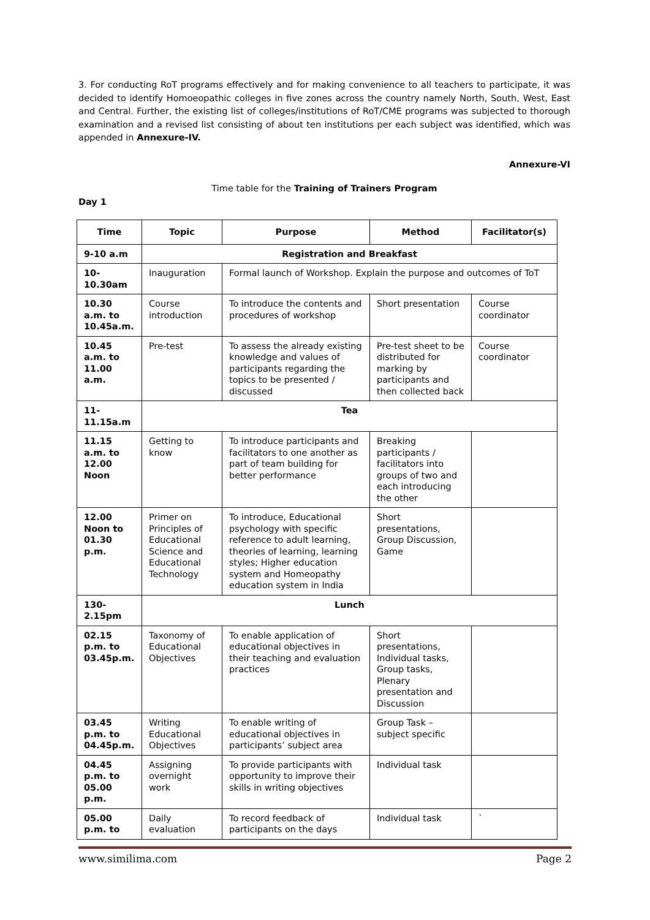3. For conducting RoT programs effectively and for making convenience to all teachers to participate, it was decided to identify Homoeopathic colleges in five zones across the country namely North, South, West, East and Central. Further, the existing list of colleges/institutions of RoT/CME programs was subjected to thorough examination and a revised list consisting of about ten institutions per each subject was identified, which was appended in Annexure-IV.
Annexure-VI
Time table for the Training of Trainers Program
Day 1
| Time | Topic | Purpose | Method | Facilitator(s) |
| --- | --- | --- | --- | --- |
| 9-10 a.m | Registration and Breakfast | | | |
| 10- 10.30am | Inauguration | Formal launch of Workshop. Explain the purpose and outcomes of ToT | | |
| 10.30 a.m. to 10.45a.m. | Course introduction | To introduce the contents and procedures of workshop | Short presentation | Course coordinator |
| 10.45 a.m. to 11.00 a.m. | Pre-test | To assess the already existing knowledge and values of participants regarding the topics to be presented / discussed | Pre-test sheet to be distributed for marking by participants and then collected back | Course coordinator |
| 11- 11.15a.m | Tea | | | |
| 11.15 a.m. to 12.00 Noon | Getting to know | To introduce participants and facilitators to one another as part of team building for better performance | Breaking participants / facilitators into groups of two and each introducing the other | |
| 12.00 Noon to 01.30 p.m. | Primer on Principles of Educational Science and Educational Technology | To introduce, Educational psychology with specific reference to adult learning, theories of learning, learning styles; Higher education system and Homeopathy education system in India | Short presentations, Group Discussion, Game | |
| 130- 2.15pm | Lunch | | | |
| 02.15 p.m. to 03.45p.m. | Taxonomy of Educational Objectives | To enable application of educational objectives in their teaching and evaluation practices | Short presentations, Individual tasks, Group tasks, Plenary presentation and Discussion | |
| 03.45 p.m. to 04.45p.m. | Writing Educational Objectives | To enable writing of educational objectives in participants’ subject area | Group Task – subject specific | |
| 04.45 p.m. to 05.00 p.m. | Assigning overnight work | To provide participants with opportunity to improve their skills in writing objectives | Individual task | |
| 05.00 p.m. to | Daily evaluation | To record feedback of participants on the days | Individual task | ` |
www.similima.com Page 2